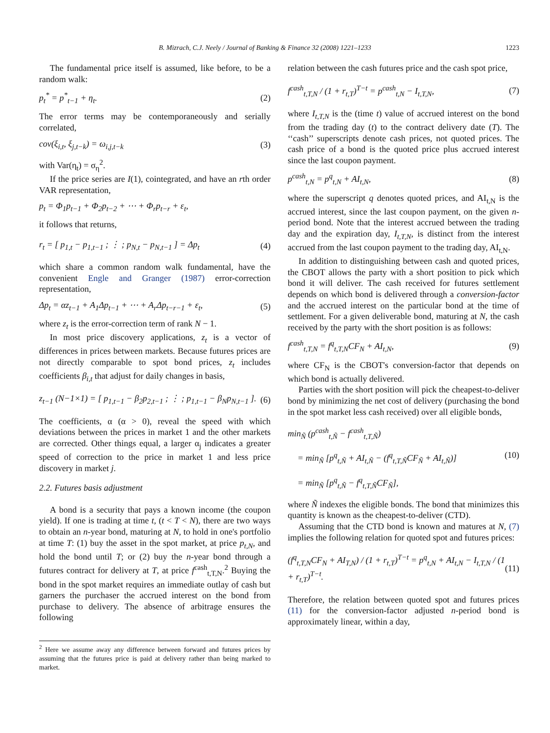B. Mizrach, C.J. Neely / Journal of Banking & Finance 32 (2008) 1221–1233 1223
The fundamental price itself is assumed, like before, to be a random walk:
p<sub>t</sub><sup>*</sup> = p<sup>*</sup><sub>t−1</sub> + η<sub>t</sub>. (2)
The error terms may be contemporaneously and serially correlated,
cov(ξ<sub>i,t</sub>, ξ<sub>j,t−k</sub>) = ω<sub>i,j,t−k</sub> (3)
with Var(η<sub>t</sub>) = σ<sub>η</sub><sup>2</sup>.
If the price series are I(1), cointegrated, and have an rth order VAR representation,
p<sub>t</sub> = Φ<sub>1</sub>p<sub>t−1</sub> + Φ<sub>2</sub>p<sub>t−2</sub> + ⋯ + Φ<sub>r</sub>p<sub>t−r</sub> + ε<sub>t</sub>,
it follows that returns,
r<sub>t</sub> = [ p<sub>1,t</sub> − p<sub>1,t−1</sub> ; ⋮ ; p<sub>N,t</sub> − p<sub>N,t−1</sub> ] = Δp<sub>t</sub> (4)
which share a common random walk fundamental, have the convenient Engle and Granger (1987) error-correction representation,
Δp<sub>t</sub> = αz<sub>t−1</sub> + A<sub>1</sub>Δp<sub>t−1</sub> + ⋯ + A<sub>r</sub>Δp<sub>t−r−1</sub> + ε<sub>t</sub>, (5)
where z<sub>t</sub> is the error-correction term of rank N − 1.
In most price discovery applications, z<sub>t</sub> is a vector of differences in prices between markets. Because futures prices are not directly comparable to spot bond prices, z<sub>t</sub> includes coefficients β<sub>i,t</sub> that adjust for daily changes in basis,
z<sub>t−1</sub> (N−1×1) = [ p<sub>1,t−1</sub> − β<sub>2</sub>p<sub>2,t−1</sub> ; ⋮ ; p<sub>1,t−1</sub> − β<sub>N</sub>p<sub>N,t−1</sub> ]. (6)
The coefficients, α (α > 0), reveal the speed with which deviations between the prices in market 1 and the other markets are corrected. Other things equal, a larger α<sub>j</sub> indicates a greater speed of correction to the price in market 1 and less price discovery in market j.
2.2. Futures basis adjustment
A bond is a security that pays a known income (the coupon yield). If one is trading at time t, (t < T < N), there are two ways to obtain an n-year bond, maturing at N, to hold in one's portfolio at time T: (1) buy the asset in the spot market, at price p<sub>t,N</sub>, and hold the bond until T; or (2) buy the n-year bond through a futures contract for delivery at T, at price f<sup>cash</sup><sub>t,T,N</sub>.<sup>2</sup> Buying the bond in the spot market requires an immediate outlay of cash but garners the purchaser the accrued interest on the bond from purchase to delivery. The absence of arbitrage ensures the following
<sup>2</sup> Here we assume away any difference between forward and futures prices by assuming that the futures price is paid at delivery rather than being marked to market.
relation between the cash futures price and the cash spot price,
f<sup>cash</sup><sub>t,T,N</sub> / (1 + r<sub>t,T</sub>)<sup>T−t</sup> = p<sup>cash</sup><sub>t,N</sub> − I<sub>t,T,N</sub>, (7)
where I<sub>t,T,N</sub> is the (time t) value of accrued interest on the bond from the trading day (t) to the contract delivery date (T). The ‘‘cash’’ superscripts denote cash prices, not quoted prices. The cash price of a bond is the quoted price plus accrued interest since the last coupon payment.
p<sup>cash</sup><sub>t,N</sub> = p<sup>q</sup><sub>t,N</sub> + AI<sub>t,N</sub>, (8)
where the superscript q denotes quoted prices, and AI<sub>t,N</sub> is the accrued interest, since the last coupon payment, on the given n-period bond. Note that the interest accrued between the trading day and the expiration day, I<sub>t,T,N</sub>, is distinct from the interest accrued from the last coupon payment to the trading day, AI<sub>t,N</sub>.
In addition to distinguishing between cash and quoted prices, the CBOT allows the party with a short position to pick which bond it will deliver. The cash received for futures settlement depends on which bond is delivered through a conversion-factor and the accrued interest on the particular bond at the time of settlement. For a given deliverable bond, maturing at N, the cash received by the party with the short position is as follows:
f<sup>cash</sup><sub>t,T,N</sub> = f<sup>q</sup><sub>t,T,N</sub>CF<sub>N</sub> + AI<sub>t,N</sub>, (9)
where CF<sub>N</sub> is the CBOT's conversion-factor that depends on which bond is actually delivered.
Parties with the short position will pick the cheapest-to-deliver bond by minimizing the net cost of delivery (purchasing the bond in the spot market less cash received) over all eligible bonds,
min<sub>Ñ</sub> (p<sup>cash</sup><sub>t,Ñ</sub> − f<sup>cash</sup><sub>t,T,Ñ</sub>)
= min<sub>Ñ</sub> [p<sup>q</sup><sub>t,Ñ</sub> + AI<sub>t,Ñ</sub> − (f<sup>q</sup><sub>t,T,Ñ</sub>CF<sub>Ñ</sub> + AI<sub>t,Ñ</sub>)] (10)
= min<sub>Ñ</sub> [p<sup>q</sup><sub>t,Ñ</sub> − f<sup>q</sup><sub>t,T,Ñ</sub>CF<sub>Ñ</sub>],
where Ñ indexes the eligible bonds. The bond that minimizes this quantity is known as the cheapest-to-deliver (CTD).
Assuming that the CTD bond is known and matures at N, (7) implies the following relation for quoted spot and futures prices:
(f<sup>q</sup><sub>t,T,N</sub>CF<sub>N</sub> + AI<sub>T,N</sub>) / (1 + r<sub>t,T</sub>)<sup>T−t</sup> = p<sup>q</sup><sub>t,N</sub> + AI<sub>t,N</sub> − I<sub>t,T,N</sub> / (1 + r<sub>t,T</sub>)<sup>T−t</sup>. (11)
Therefore, the relation between quoted spot and futures prices (11) for the conversion-factor adjusted n-period bond is approximately linear, within a day,